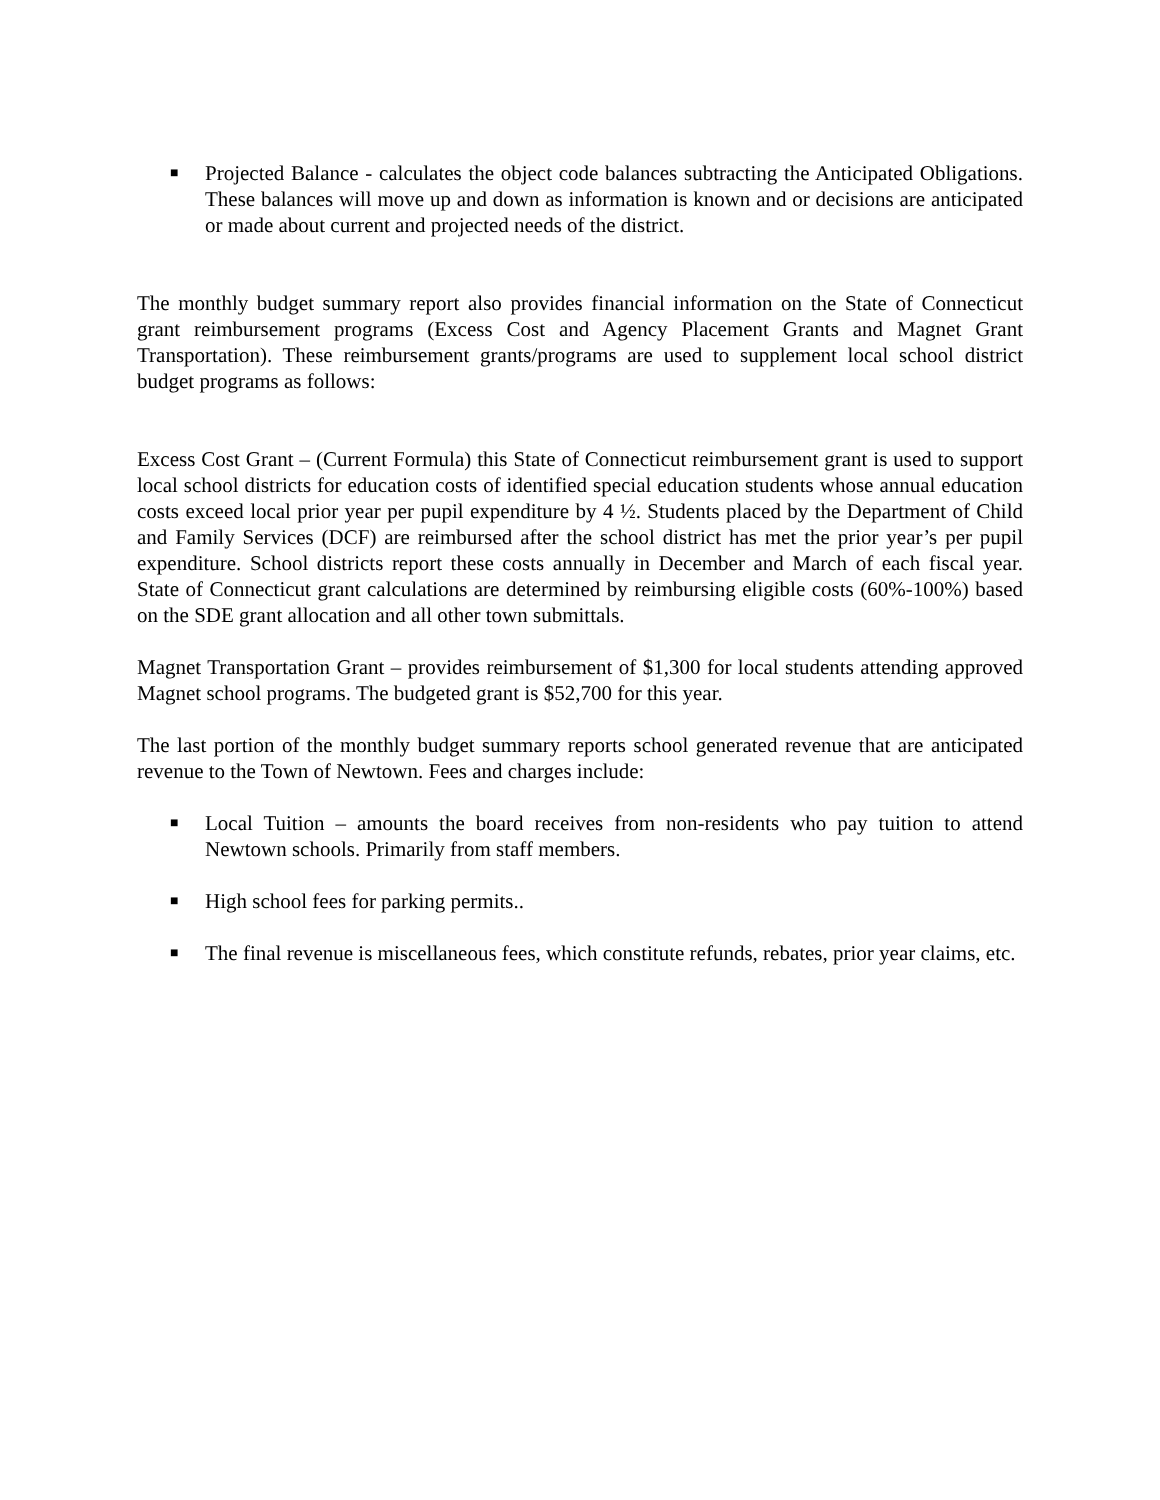■
Projected Balance - calculates the object code balances subtracting the Anticipated Obligations. These balances will move up and down as information is known and or decisions are anticipated or made about current and projected needs of the district.
The monthly budget summary report also provides financial information on the State of Connecticut grant reimbursement programs (Excess Cost and Agency Placement Grants and Magnet Grant Transportation). These reimbursement grants/programs are used to supplement local school district budget programs as follows:
Excess Cost Grant – (Current Formula) this State of Connecticut reimbursement grant is used to support local school districts for education costs of identified special education students whose annual education costs exceed local prior year per pupil expenditure by 4 ½. Students placed by the Department of Child and Family Services (DCF) are reimbursed after the school district has met the prior year’s per pupil expenditure. School districts report these costs annually in December and March of each fiscal year. State of Connecticut grant calculations are determined by reimbursing eligible costs (60%-100%) based on the SDE grant allocation and all other town submittals.
Magnet Transportation Grant – provides reimbursement of $1,300 for local students attending approved Magnet school programs. The budgeted grant is $52,700 for this year.
The last portion of the monthly budget summary reports school generated revenue that are anticipated revenue to the Town of Newtown. Fees and charges include:
■
Local Tuition – amounts the board receives from non-residents who pay tuition to attend Newtown schools. Primarily from staff members.
■
High school fees for parking permits..
■
The final revenue is miscellaneous fees, which constitute refunds, rebates, prior year claims, etc.